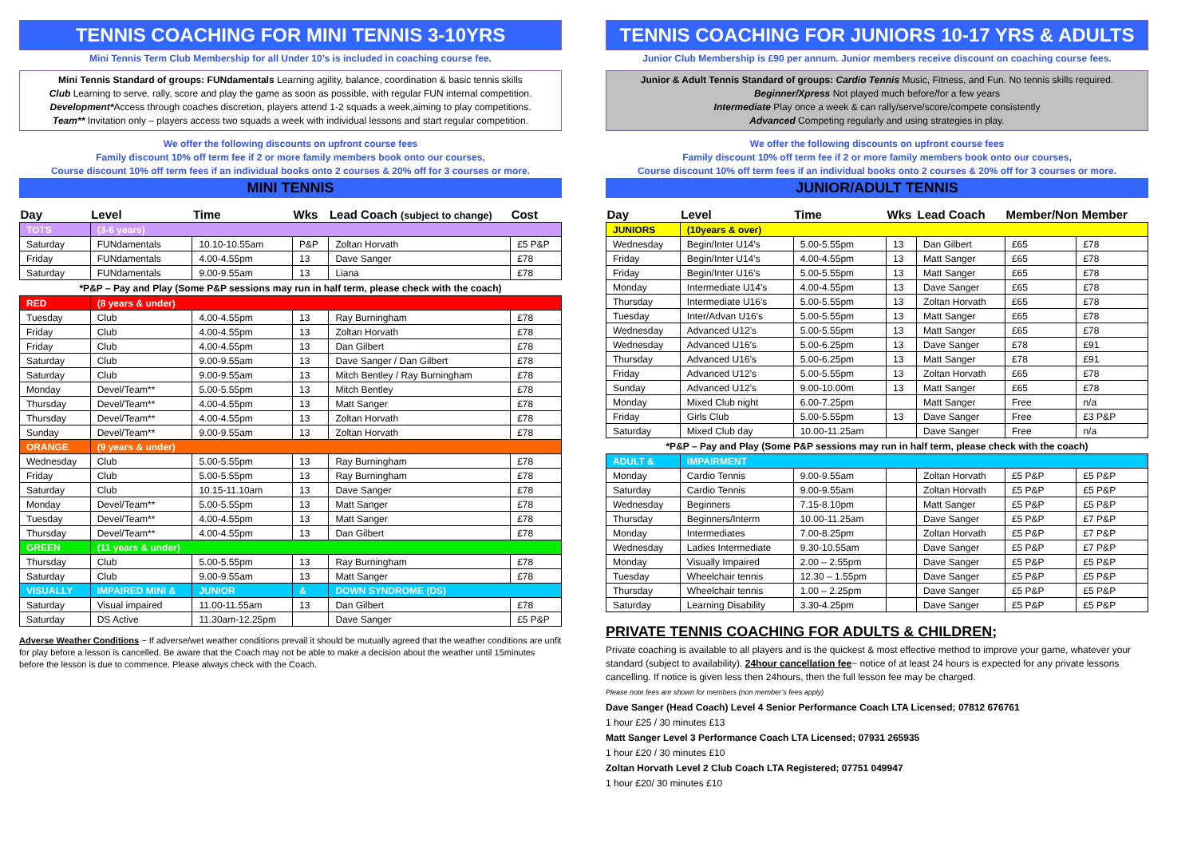TENNIS COACHING FOR MINI TENNIS 3-10YRS
Mini Tennis Term Club Membership for all Under 10’s is included in coaching course fee.
Mini Tennis Standard of groups: FUNdamentals Learning agility, balance, coordination & basic tennis skills
Club Learning to serve, rally, score and play the game as soon as possible, with regular FUN internal competition.
Development*Access through coaches discretion, players attend 1-2 squads a week,aiming to play competitions.
Team** Invitation only – players access two squads a week with individual lessons and start regular competition.
We offer the following discounts on upfront course fees
Family discount 10% off term fee if 2 or more family members book onto our courses,
Course discount 10% off term fees if an individual books onto 2 courses & 20% off for 3 courses or more.
MINI TENNIS
| Day | Level | Time | Wks | Lead Coach (subject to change) | Cost |
| --- | --- | --- | --- | --- | --- |
| TOTS | (3-6 years) | | | | |
| Saturday | FUNdamentals | 10.10-10.55am | P&P | Zoltan Horvath | £5 P&P |
| Friday | FUNdamentals | 4.00-4.55pm | 13 | Dave Sanger | £78 |
| Saturday | FUNdamentals | 9.00-9.55am | 13 | Liana | £78 |
| *P&P – Pay and Play (Some P&P sessions may run in half term, please check with the coach) | | | | | |
| RED | (8 years & under) | | | | |
| Tuesday | Club | 4.00-4.55pm | 13 | Ray Burningham | £78 |
| Friday | Club | 4.00-4.55pm | 13 | Zoltan Horvath | £78 |
| Friday | Club | 4.00-4.55pm | 13 | Dan Gilbert | £78 |
| Saturday | Club | 9.00-9.55am | 13 | Dave Sanger / Dan Gilbert | £78 |
| Saturday | Club | 9.00-9.55am | 13 | Mitch Bentley / Ray Burningham | £78 |
| Monday | Devel/Team** | 5.00-5.55pm | 13 | Mitch Bentley | £78 |
| Thursday | Devel/Team** | 4.00-4.55pm | 13 | Matt Sanger | £78 |
| Thursday | Devel/Team** | 4.00-4.55pm | 13 | Zoltan Horvath | £78 |
| Sunday | Devel/Team** | 9.00-9.55am | 13 | Zoltan Horvath | £78 |
| ORANGE | (9 years & under) | | | | |
| Wednesday | Club | 5.00-5.55pm | 13 | Ray Burningham | £78 |
| Friday | Club | 5.00-5.55pm | 13 | Ray Burningham | £78 |
| Saturday | Club | 10.15-11.10am | 13 | Dave Sanger | £78 |
| Monday | Devel/Team** | 5.00-5.55pm | 13 | Matt Sanger | £78 |
| Tuesday | Devel/Team** | 4.00-4.55pm | 13 | Matt Sanger | £78 |
| Thursday | Devel/Team** | 4.00-4.55pm | 13 | Dan Gilbert | £78 |
| GREEN | (11 years & under) | | | | |
| Thursday | Club | 5.00-5.55pm | 13 | Ray Burningham | £78 |
| Saturday | Club | 9.00-9.55am | 13 | Matt Sanger | £78 |
| VISUALLY | IMPAIRED MINI & | JUNIOR | & | DOWN SYNDROME (DS) | |
| Saturday | Visual impaired | 11.00-11.55am | 13 | Dan Gilbert | £78 |
| Saturday | DS Active | 11.30am-12.25pm | | Dave Sanger | £5 P&P |
Adverse Weather Conditions ~ If adverse/wet weather conditions prevail it should be mutually agreed that the weather conditions are unfit for play before a lesson is cancelled. Be aware that the Coach may not be able to make a decision about the weather until 15minutes before the lesson is due to commence. Please always check with the Coach.
TENNIS COACHING FOR JUNIORS 10-17 YRS & ADULTS
Junior Club Membership is £90 per annum. Junior members receive discount on coaching course fees.
Junior & Adult Tennis Standard of groups: Cardio Tennis Music, Fitness, and Fun. No tennis skills required.
Beginner/Xpress Not played much before/for a few years
Intermediate Play once a week & can rally/serve/score/compete consistently
Advanced Competing regularly and using strategies in play.
We offer the following discounts on upfront course fees
Family discount 10% off term fee if 2 or more family members book onto our courses,
Course discount 10% off term fees if an individual books onto 2 courses & 20% off for 3 courses or more.
JUNIOR/ADULT TENNIS
| Day | Level | Time | Wks | Lead Coach | Member/Non Member | |
| --- | --- | --- | --- | --- | --- | --- |
| JUNIORS | (10years & over) | | | | | |
| Wednesday | Begin/Inter U14’s | 5.00-5.55pm | 13 | Dan Gilbert | £65 | £78 |
| Friday | Begin/Inter U14’s | 4.00-4.55pm | 13 | Matt Sanger | £65 | £78 |
| Friday | Begin/Inter U16’s | 5.00-5.55pm | 13 | Matt Sanger | £65 | £78 |
| Monday | Intermediate U14’s | 4.00-4.55pm | 13 | Dave Sanger | £65 | £78 |
| Thursday | Intermediate U16’s | 5.00-5.55pm | 13 | Zoltan Horvath | £65 | £78 |
| Tuesday | Inter/Advan U16’s | 5.00-5.55pm | 13 | Matt Sanger | £65 | £78 |
| Wednesday | Advanced U12’s | 5.00-5.55pm | 13 | Matt Sanger | £65 | £78 |
| Wednesday | Advanced U16’s | 5.00-6.25pm | 13 | Dave Sanger | £78 | £91 |
| Thursday | Advanced U16’s | 5.00-6.25pm | 13 | Matt Sanger | £78 | £91 |
| Friday | Advanced U12’s | 5.00-5.55pm | 13 | Zoltan Horvath | £65 | £78 |
| Sunday | Advanced U12’s | 9.00-10.00m | 13 | Matt Sanger | £65 | £78 |
| Monday | Mixed Club night | 6.00-7.25pm | | Matt Sanger | Free | n/a |
| Friday | Girls Club | 5.00-5.55pm | 13 | Dave Sanger | Free | £3 P&P |
| Saturday | Mixed Club day | 10.00-11.25am | | Dave Sanger | Free | n/a |
| *P&P – Pay and Play (Some P&P sessions may run in half term, please check with the coach) | | | | | | |
| ADULT & | IMPAIRMENT | | | | | |
| Monday | Cardio Tennis | 9.00-9.55am | | Zoltan Horvath | £5 P&P | £5 P&P |
| Saturday | Cardio Tennis | 9.00-9.55am | | Zoltan Horvath | £5 P&P | £5 P&P |
| Wednesday | Beginners | 7.15-8.10pm | | Matt Sanger | £5 P&P | £5 P&P |
| Thursday | Beginners/Interm | 10.00-11.25am | | Dave Sanger | £5 P&P | £7 P&P |
| Monday | Intermediates | 7.00-8.25pm | | Zoltan Horvath | £5 P&P | £7 P&P |
| Wednesday | Ladies Intermediate | 9.30-10.55am | | Dave Sanger | £5 P&P | £7 P&P |
| Monday | Visually Impaired | 2.00 – 2.55pm | | Dave Sanger | £5 P&P | £5 P&P |
| Tuesday | Wheelchair tennis | 12.30 – 1.55pm | | Dave Sanger | £5 P&P | £5 P&P |
| Thursday | Wheelchair tennis | 1.00 – 2.25pm | | Dave Sanger | £5 P&P | £5 P&P |
| Saturday | Learning Disability | 3.30-4.25pm | | Dave Sanger | £5 P&P | £5 P&P |
PRIVATE TENNIS COACHING FOR ADULTS & CHILDREN;
Private coaching is available to all players and is the quickest & most effective method to improve your game, whatever your standard (subject to availability). 24hour cancellation fee~ notice of at least 24 hours is expected for any private lessons cancelling. If notice is given less then 24hours, then the full lesson fee may be charged.
Please note fees are shown for members (non member’s fees apply)
Dave Sanger (Head Coach) Level 4 Senior Performance Coach LTA Licensed; 07812 676761
1 hour £25 / 30 minutes £13
Matt Sanger Level 3 Performance Coach LTA Licensed; 07931 265935
1 hour £20 / 30 minutes £10
Zoltan Horvath Level 2 Club Coach LTA Registered; 07751 049947
1 hour £20/ 30 minutes £10